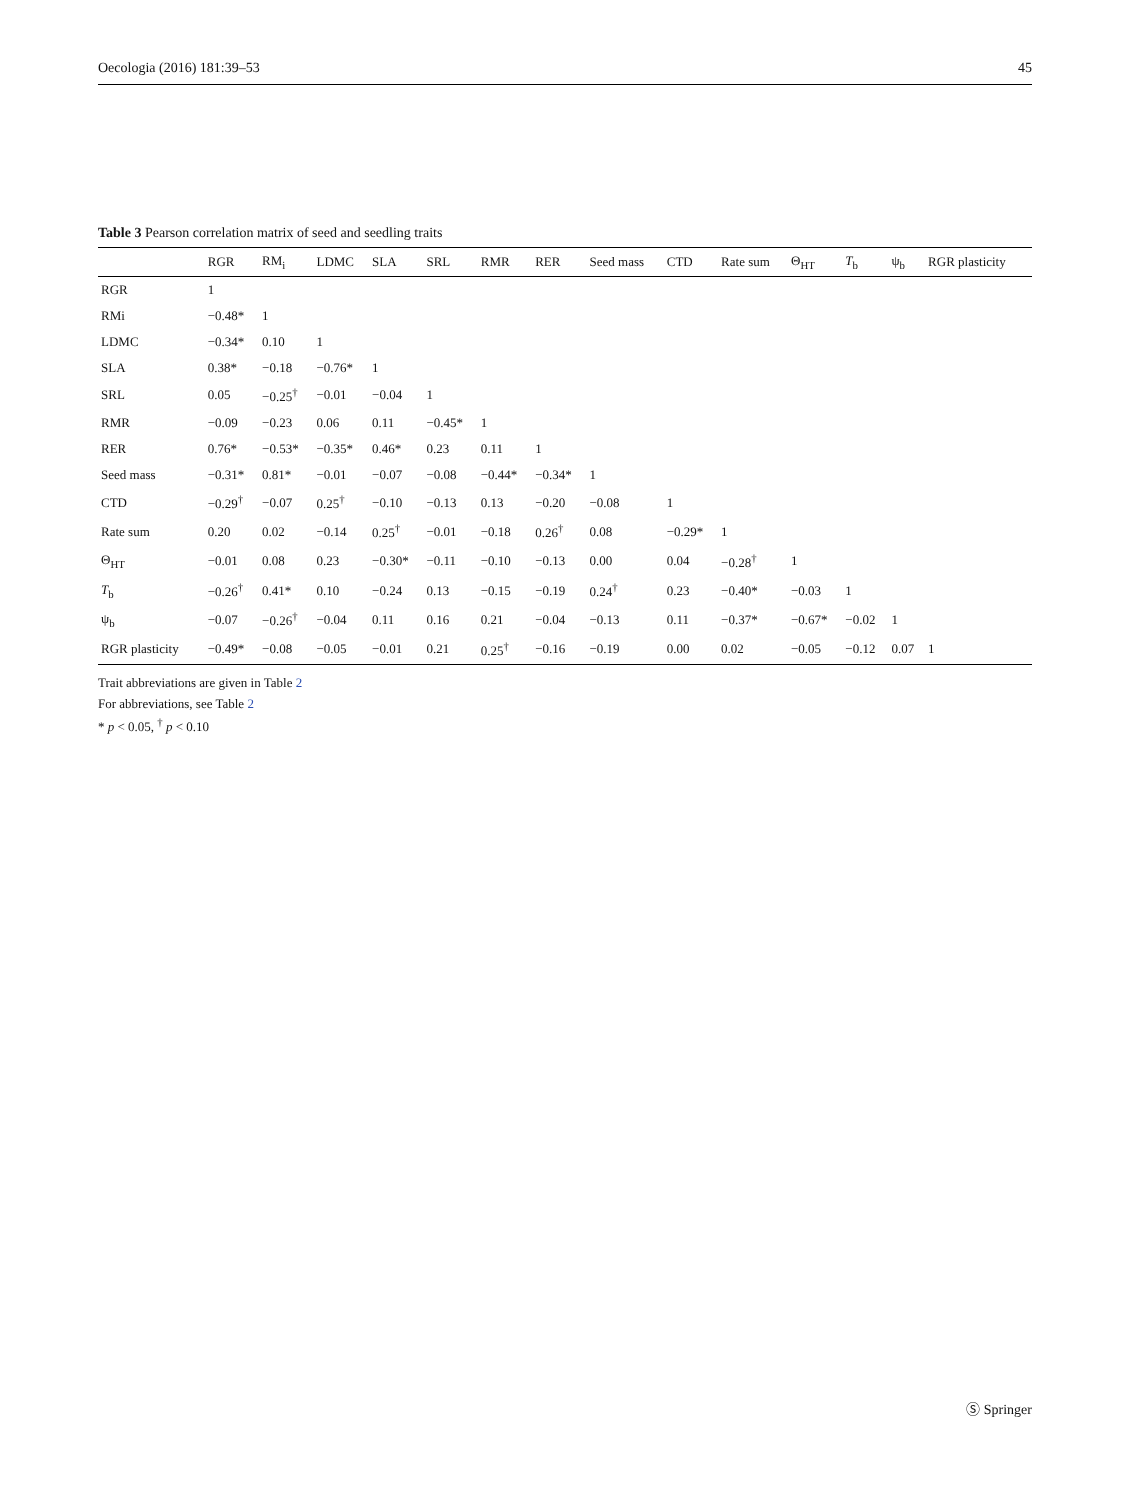Oecologia (2016) 181:39–53 45
Table 3 Pearson correlation matrix of seed and seedling traits
| | RGR | RM<sub>i</sub> | LDMC | SLA | SRL | RMR | RER | Seed mass | CTD | Rate sum | Θ<sub>HT</sub> | T<sub>b</sub> | ψ<sub>b</sub> | RGR plasticity |
| --- | --- | --- | --- | --- | --- | --- | --- | --- | --- | --- | --- | --- | --- | --- |
| RGR | 1 | | | | | | | | | | | | | |
| RMi | −0.48* | 1 | | | | | | | | | | | | |
| LDMC | −0.34* | 0.10 | 1 | | | | | | | | | | | |
| SLA | 0.38* | −0.18 | −0.76* | 1 | | | | | | | | | | |
| SRL | 0.05 | −0.25<sup>†</sup> | −0.01 | −0.04 | 1 | | | | | | | | | |
| RMR | −0.09 | −0.23 | 0.06 | 0.11 | −0.45* | 1 | | | | | | | | |
| RER | 0.76* | −0.53* | −0.35* | 0.46* | 0.23 | 0.11 | 1 | | | | | | | |
| Seed mass | −0.31* | 0.81* | −0.01 | −0.07 | −0.08 | −0.44* | −0.34* | 1 | | | | | | |
| CTD | −0.29<sup>†</sup> | −0.07 | 0.25<sup>†</sup> | −0.10 | −0.13 | 0.13 | −0.20 | −0.08 | 1 | | | | | |
| Rate sum | 0.20 | 0.02 | −0.14 | 0.25<sup>†</sup> | −0.01 | −0.18 | 0.26<sup>†</sup> | 0.08 | −0.29* | 1 | | | | |
| Θ<sub>HT</sub> | −0.01 | 0.08 | 0.23 | −0.30* | −0.11 | −0.10 | −0.13 | 0.00 | 0.04 | −0.28<sup>†</sup> | 1 | | | |
| T<sub>b</sub> | −0.26<sup>†</sup> | 0.41* | 0.10 | −0.24 | 0.13 | −0.15 | −0.19 | 0.24<sup>†</sup> | 0.23 | −0.40* | −0.03 | 1 | | |
| ψ<sub>b</sub> | −0.07 | −0.26<sup>†</sup> | −0.04 | 0.11 | 0.16 | 0.21 | −0.04 | −0.13 | 0.11 | −0.37* | −0.67* | −0.02 | 1 | |
| RGR plasticity | −0.49* | −0.08 | −0.05 | −0.01 | 0.21 | 0.25<sup>†</sup> | −0.16 | −0.19 | 0.00 | 0.02 | −0.05 | −0.12 | 0.07 | 1 |
Trait abbreviations are given in Table 2
For abbreviations, see Table 2
* p < 0.05, <sup>†</sup> p < 0.10
Ⓢ Springer